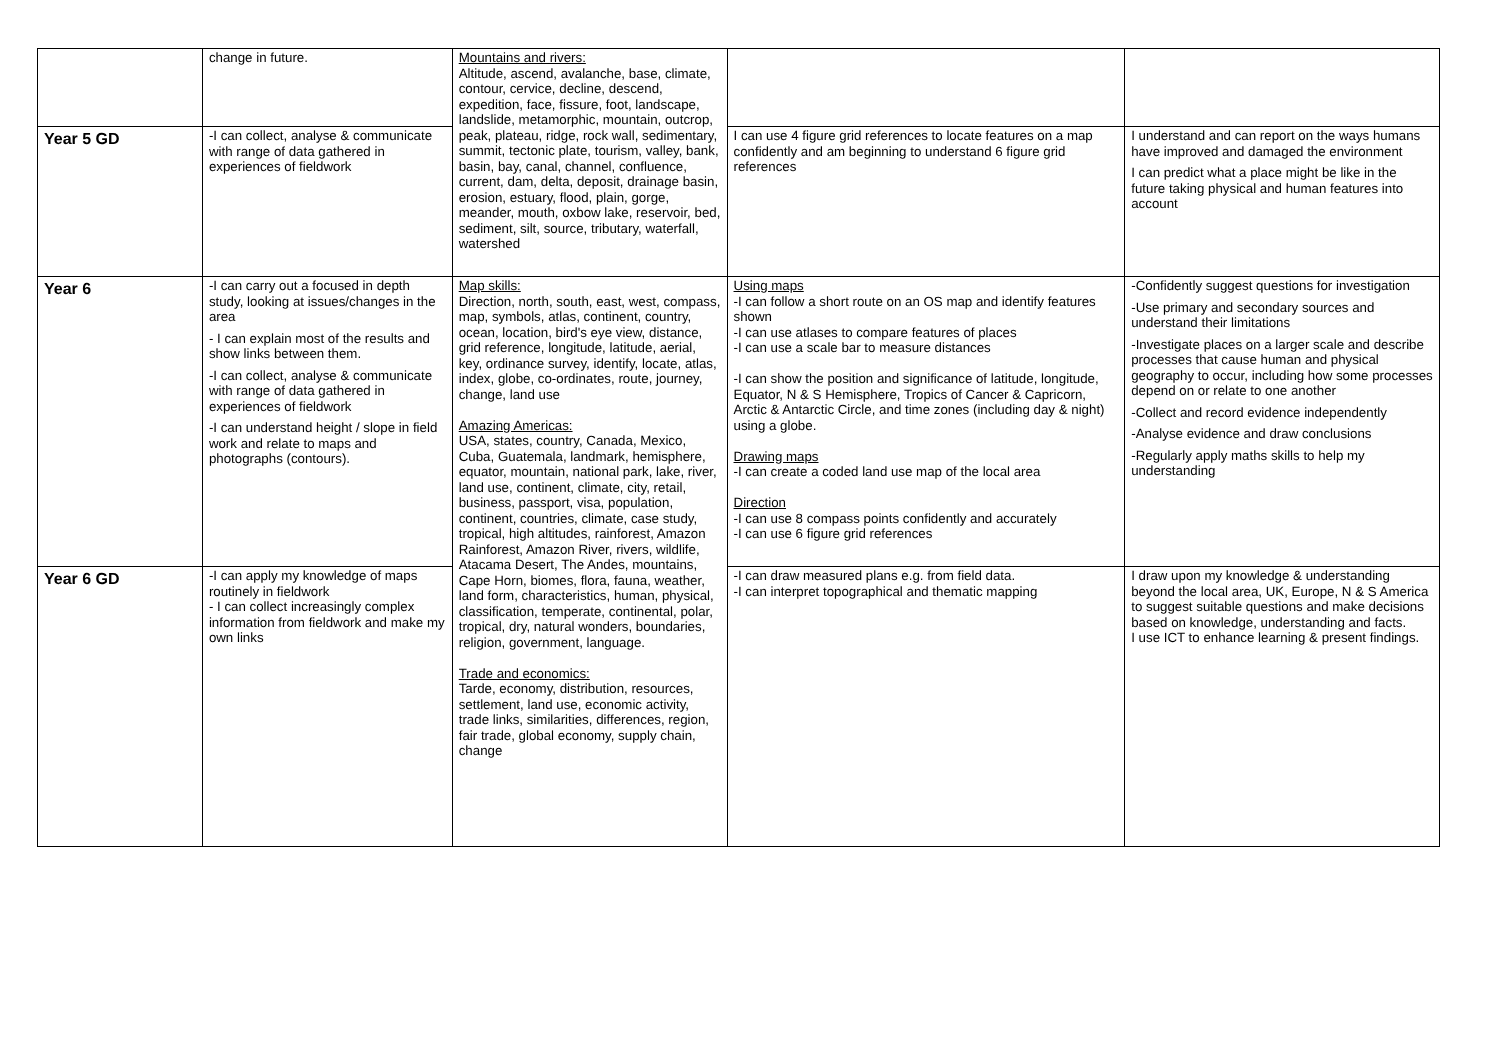| | change in future. | Mountains and rivers: Altitude, ascend, avalanche, base, climate, contour, cervice, decline, descend, expedition, face, fissure, foot, landscape, landslide, metamorphic, mountain, outcrop, peak, plateau, ridge, rock wall, sedimentary, summit, tectonic plate, tourism, valley, bank, basin, bay, canal, channel, confluence, current, dam, delta, deposit, drainage basin, erosion, estuary, flood, plain, gorge, meander, mouth, oxbow lake, reservoir, bed, sediment, silt, source, tributary, waterfall, watershed | | |
| Year 5 GD | -I can collect, analyse & communicate with range of data gathered in experiences of fieldwork | | I can use 4 figure grid references to locate features on a map confidently and am beginning to understand 6 figure grid references | I understand and can report on the ways humans have improved and damaged the environment I can predict what a place might be like in the future taking physical and human features into account |
| Year 6 | -I can carry out a focused in depth study, looking at issues/changes in the area - I can explain most of the results and show links between them. -I can collect, analyse & communicate with range of data gathered in experiences of fieldwork -I can understand height / slope in field work and relate to maps and photographs (contours). | Map skills: Direction, north, south, east, west, compass, map, symbols, atlas, continent, country, ocean, location, bird's eye view, distance, grid reference, longitude, latitude, aerial, key, ordinance survey, identify, locate, atlas, index, globe, co-ordinates, route, journey, change, land use Amazing Americas: USA, states, country, Canada, Mexico, Cuba, Guatemala, landmark, hemisphere, equator, mountain, national park, lake, river, land use, continent, climate, city, retail, business, passport, visa, population, continent, countries, climate, case study, tropical, high altitudes, rainforest, Amazon Rainforest, Amazon River, rivers, wildlife, Atacama Desert, The Andes, mountains, Cape Horn, biomes, flora, fauna, weather, land form, characteristics, human, physical, classification, temperate, continental, polar, tropical, dry, natural wonders, boundaries, religion, government, language. Trade and economics: Tarde, economy, distribution, resources, settlement, land use, economic activity, trade links, similarities, differences, region, fair trade, global economy, supply chain, change | Using maps -I can follow a short route on an OS map and identify features shown -I can use atlases to compare features of places -I can use a scale bar to measure distances -I can show the position and significance of latitude, longitude, Equator, N & S Hemisphere, Tropics of Cancer & Capricorn, Arctic & Antarctic Circle, and time zones (including day & night) using a globe. Drawing maps -I can create a coded land use map of the local area Direction -I can use 8 compass points confidently and accurately -I can use 6 figure grid references | -Confidently suggest questions for investigation -Use primary and secondary sources and understand their limitations -Investigate places on a larger scale and describe processes that cause human and physical geography to occur, including how some processes depend on or relate to one another -Collect and record evidence independently -Analyse evidence and draw conclusions -Regularly apply maths skills to help my understanding |
| Year 6 GD | -I can apply my knowledge of maps routinely in fieldwork - I can collect increasingly complex information from fieldwork and make my own links | | -I can draw measured plans e.g. from field data. -I can interpret topographical and thematic mapping | I draw upon my knowledge & understanding beyond the local area, UK, Europe, N & S America to suggest suitable questions and make decisions based on knowledge, understanding and facts. I use ICT to enhance learning & present findings. |